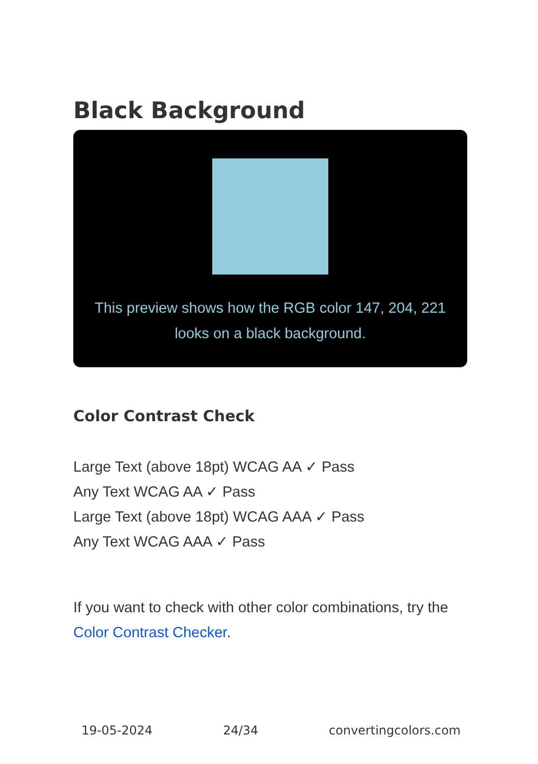Black Background
This preview shows how the RGB color 147, 204, 221 looks on a black background.
Color Contrast Check
Large Text (above 18pt) WCAG AA ✓ Pass
Any Text WCAG AA ✓ Pass
Large Text (above 18pt) WCAG AAA ✓ Pass
Any Text WCAG AAA ✓ Pass
If you want to check with other color combinations, try the Color Contrast Checker.
19-05-2024 24/34 convertingcolors.com